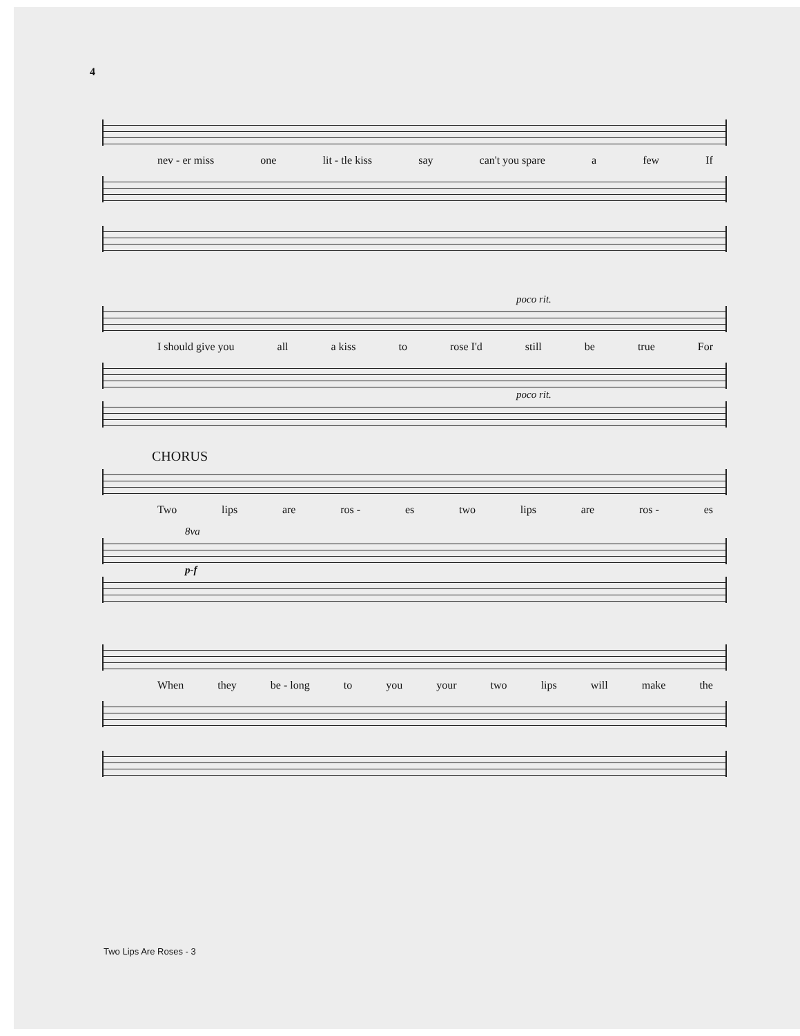4
nev - er miss one lit - tle kiss say can't you spare a few If
poco rit.
I should give you all a kiss to rose I'd still be true For
poco rit.
CHORUS
Two lips are ros - es two lips are ros - es
8va
p-f
When they be - long to you your two lips will make the
Two Lips Are Roses - 3